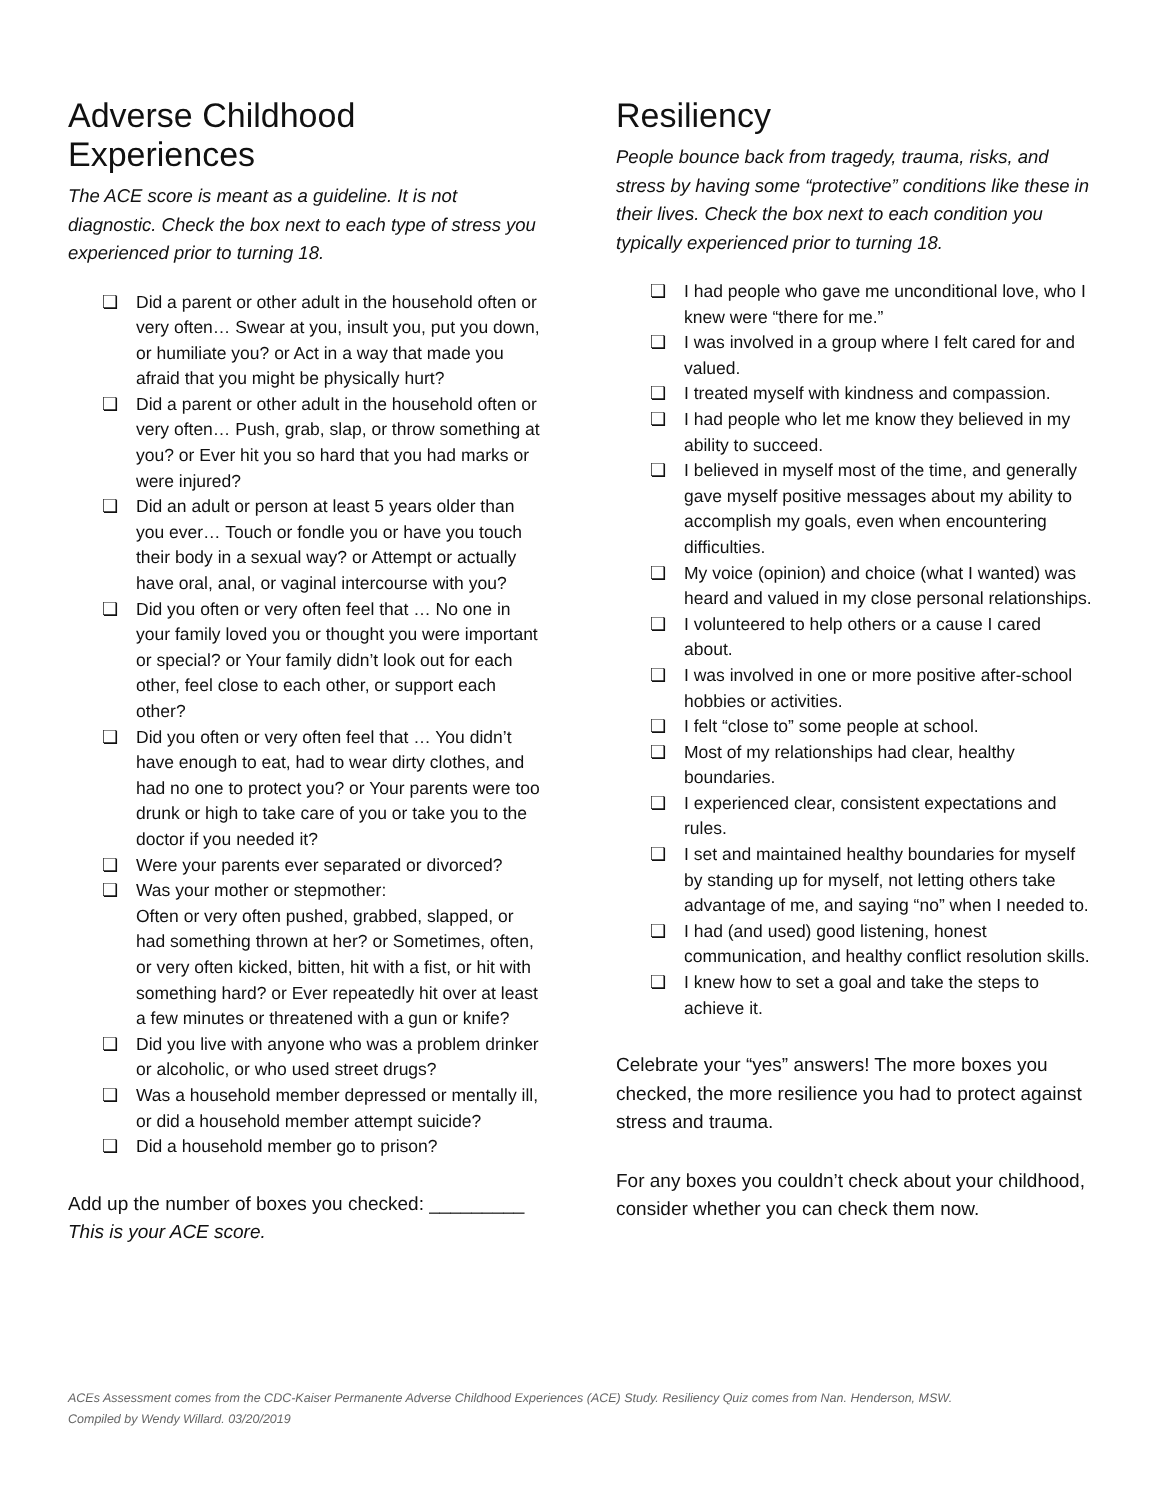Adverse Childhood Experiences
The ACE score is meant as a guideline. It is not diagnostic. Check the box next to each type of stress you experienced prior to turning 18.
❏ Did a parent or other adult in the household often or very often… Swear at you, insult you, put you down, or humiliate you? or Act in a way that made you afraid that you might be physically hurt?
❏ Did a parent or other adult in the household often or very often… Push, grab, slap, or throw something at you? or Ever hit you so hard that you had marks or were injured?
❏ Did an adult or person at least 5 years older than you ever… Touch or fondle you or have you touch their body in a sexual way? or Attempt or actually have oral, anal, or vaginal intercourse with you?
❏ Did you often or very often feel that … No one in your family loved you or thought you were important or special? or Your family didn’t look out for each other, feel close to each other, or support each other?
❏ Did you often or very often feel that … You didn’t have enough to eat, had to wear dirty clothes, and had no one to protect you? or Your parents were too drunk or high to take care of you or take you to the doctor if you needed it?
❏ Were your parents ever separated or divorced?
❏ Was your mother or stepmother:
Often or very often pushed, grabbed, slapped, or had something thrown at her? or Sometimes, often, or very often kicked, bitten, hit with a fist, or hit with something hard? or Ever repeatedly hit over at least a few minutes or threatened with a gun or knife?
❏ Did you live with anyone who was a problem drinker or alcoholic, or who used street drugs?
❏ Was a household member depressed or mentally ill, or did a household member attempt suicide?
❏ Did a household member go to prison?
Add up the number of boxes you checked: _________
This is your ACE score.
Resiliency
People bounce back from tragedy, trauma, risks, and stress by having some “protective” conditions like these in their lives. Check the box next to each condition you typically experienced prior to turning 18.
❏ I had people who gave me unconditional love, who I knew were “there for me.”
❏ I was involved in a group where I felt cared for and valued.
❏ I treated myself with kindness and compassion.
❏ I had people who let me know they believed in my ability to succeed.
❏ I believed in myself most of the time, and generally gave myself positive messages about my ability to accomplish my goals, even when encountering difficulties.
❏ My voice (opinion) and choice (what I wanted) was heard and valued in my close personal relationships.
❏ I volunteered to help others or a cause I cared about.
❏ I was involved in one or more positive after-school hobbies or activities.
❏ I felt “close to” some people at school.
❏ Most of my relationships had clear, healthy boundaries.
❏ I experienced clear, consistent expectations and rules.
❏ I set and maintained healthy boundaries for myself by standing up for myself, not letting others take advantage of me, and saying “no” when I needed to.
❏ I had (and used) good listening, honest communication, and healthy conflict resolution skills.
❏ I knew how to set a goal and take the steps to achieve it.
Celebrate your “yes” answers! The more boxes you checked, the more resilience you had to protect against stress and trauma.
For any boxes you couldn’t check about your childhood, consider whether you can check them now.
ACEs Assessment comes from the CDC-Kaiser Permanente Adverse Childhood Experiences (ACE) Study. Resiliency Quiz comes from Nan. Henderson, MSW.
Compiled by Wendy Willard. 03/20/2019